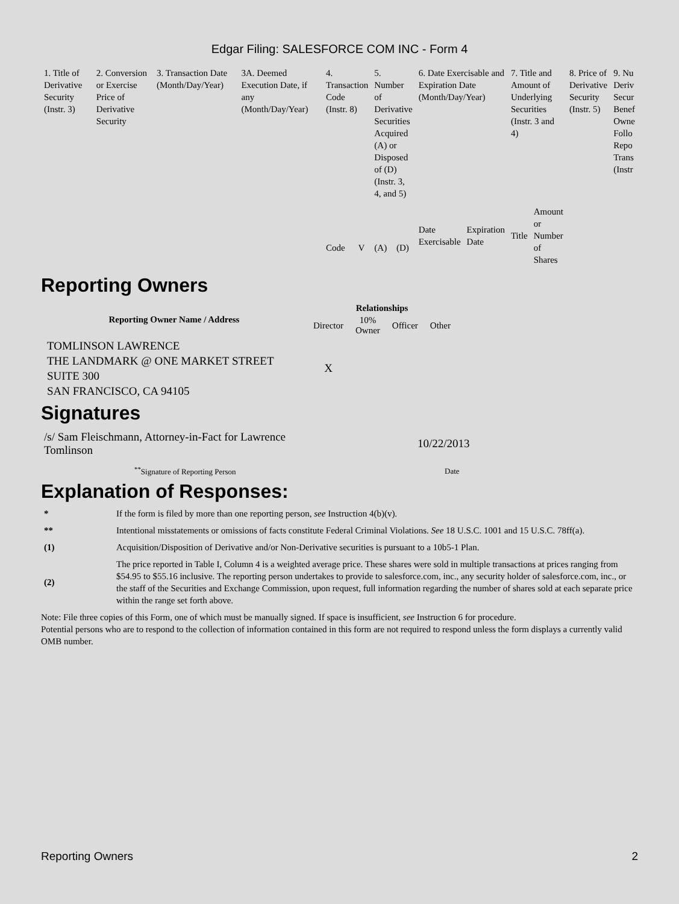Edgar Filing: SALESFORCE COM INC - Form 4
| 1. Title of Derivative Security (Instr. 3) | 2. Conversion or Exercise Price of Derivative Security | 3. Transaction Date (Month/Day/Year) | 3A. Deemed Execution Date, if any (Month/Day/Year) | 4. Transaction Code (Instr. 8) | | 5. Number of Derivative Securities Acquired (A) or Disposed of (D) (Instr. 3, 4, and 5) | | 6. Date Exercisable and Expiration Date (Month/Day/Year) | | 7. Title and Amount of Underlying Securities (Instr. 3 and 4) | | 8. Price of Derivative Security (Instr. 5) | 9. Nu Deriv Secur Benef Owne Follo Repo Trans (Instr |
| | | | | Code | V | (A) | (D) | Date Exercisable | Expiration Date | Title | Amount or Number of Shares | | |
Reporting Owners
| Reporting Owner Name / Address | Relationships | | | |
| --- | --- | --- | --- | --- |
| | Director | 10% Owner | Officer | Other |
| TOMLINSON LAWRENCE THE LANDMARK @ ONE MARKET STREET SUITE 300 SAN FRANCISCO, CA 94105 | X | | | |
Signatures
| /s/ Sam Fleischmann, Attorney-in-Fact for Lawrence Tomlinson | 10/22/2013 |
| <sup>**</sup> Signature of Reporting Person | Date |
Explanation of Responses:
| * | If the form is filed by more than one reporting person, see Instruction 4(b)(v). |
| ** | Intentional misstatements or omissions of facts constitute Federal Criminal Violations. See 18 U.S.C. 1001 and 15 U.S.C. 78ff(a). |
| (1) | Acquisition/Disposition of Derivative and/or Non-Derivative securities is pursuant to a 10b5-1 Plan. |
| (2) | The price reported in Table I, Column 4 is a weighted average price. These shares were sold in multiple transactions at prices ranging from $54.95 to $55.16 inclusive. The reporting person undertakes to provide to salesforce.com, inc., any security holder of salesforce.com, inc., or the staff of the Securities and Exchange Commission, upon request, full information regarding the number of shares sold at each separate price within the range set forth above. |
Note: File three copies of this Form, one of which must be manually signed. If space is insufficient, see Instruction 6 for procedure.
Potential persons who are to respond to the collection of information contained in this form are not required to respond unless the form displays a currently valid OMB number.
Reporting Owners 2